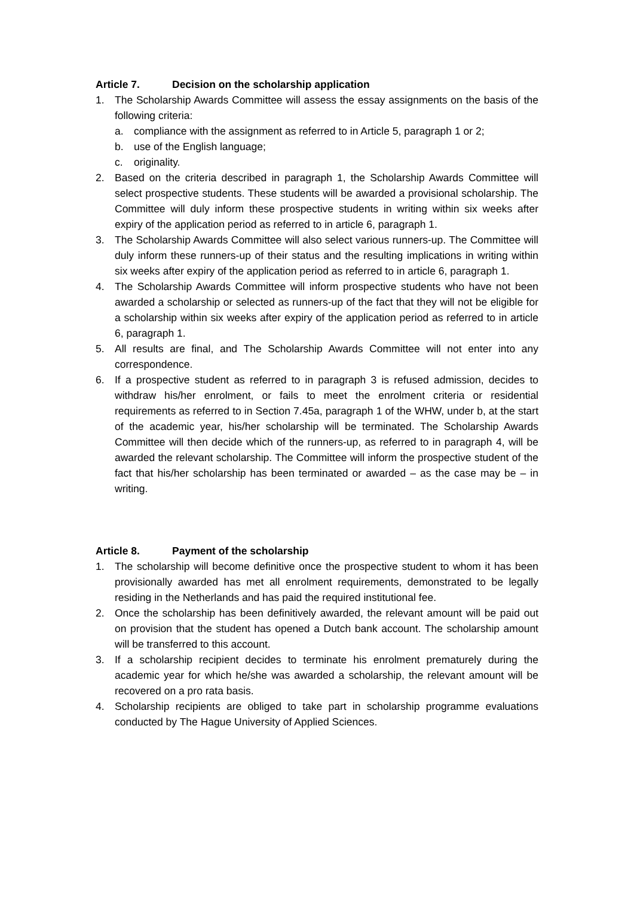Article 7. Decision on the scholarship application
1. The Scholarship Awards Committee will assess the essay assignments on the basis of the following criteria:
a. compliance with the assignment as referred to in Article 5, paragraph 1 or 2;
b. use of the English language;
c. originality.
2. Based on the criteria described in paragraph 1, the Scholarship Awards Committee will select prospective students. These students will be awarded a provisional scholarship. The Committee will duly inform these prospective students in writing within six weeks after expiry of the application period as referred to in article 6, paragraph 1.
3. The Scholarship Awards Committee will also select various runners-up. The Committee will duly inform these runners-up of their status and the resulting implications in writing within six weeks after expiry of the application period as referred to in article 6, paragraph 1.
4. The Scholarship Awards Committee will inform prospective students who have not been awarded a scholarship or selected as runners-up of the fact that they will not be eligible for a scholarship within six weeks after expiry of the application period as referred to in article 6, paragraph 1.
5. All results are final, and The Scholarship Awards Committee will not enter into any correspondence.
6. If a prospective student as referred to in paragraph 3 is refused admission, decides to withdraw his/her enrolment, or fails to meet the enrolment criteria or residential requirements as referred to in Section 7.45a, paragraph 1 of the WHW, under b, at the start of the academic year, his/her scholarship will be terminated. The Scholarship Awards Committee will then decide which of the runners-up, as referred to in paragraph 4, will be awarded the relevant scholarship. The Committee will inform the prospective student of the fact that his/her scholarship has been terminated or awarded – as the case may be – in writing.
Article 8. Payment of the scholarship
1. The scholarship will become definitive once the prospective student to whom it has been provisionally awarded has met all enrolment requirements, demonstrated to be legally residing in the Netherlands and has paid the required institutional fee.
2. Once the scholarship has been definitively awarded, the relevant amount will be paid out on provision that the student has opened a Dutch bank account. The scholarship amount will be transferred to this account.
3. If a scholarship recipient decides to terminate his enrolment prematurely during the academic year for which he/she was awarded a scholarship, the relevant amount will be recovered on a pro rata basis.
4. Scholarship recipients are obliged to take part in scholarship programme evaluations conducted by The Hague University of Applied Sciences.